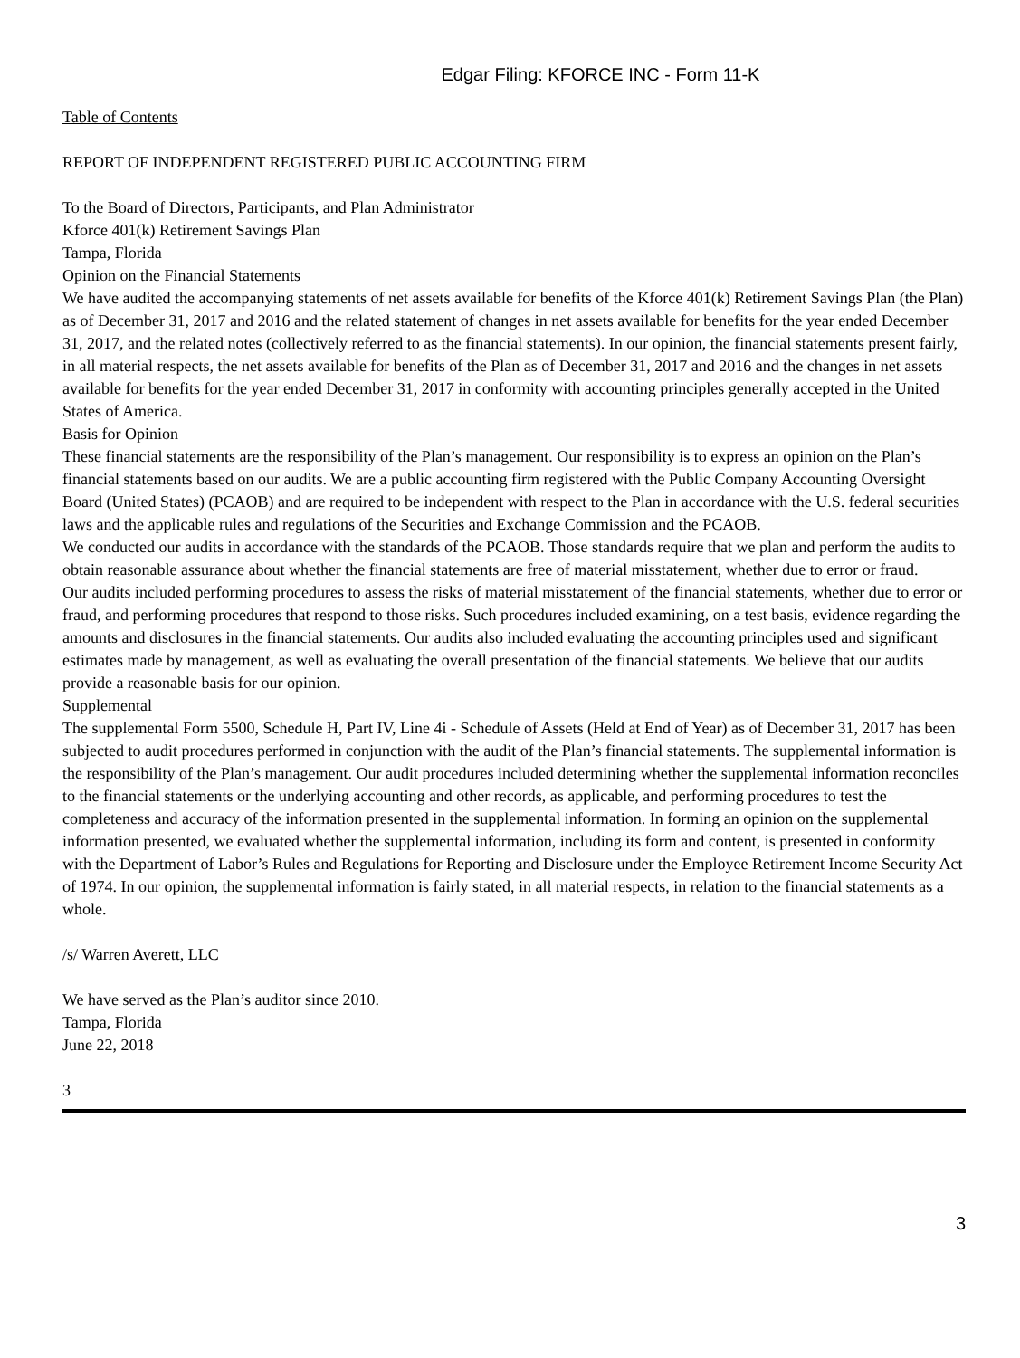Edgar Filing: KFORCE INC - Form 11-K
Table of Contents
REPORT OF INDEPENDENT REGISTERED PUBLIC ACCOUNTING FIRM
To the Board of Directors, Participants, and Plan Administrator
Kforce 401(k) Retirement Savings Plan
Tampa, Florida
Opinion on the Financial Statements
We have audited the accompanying statements of net assets available for benefits of the Kforce 401(k) Retirement Savings Plan (the Plan) as of December 31, 2017 and 2016 and the related statement of changes in net assets available for benefits for the year ended December 31, 2017, and the related notes (collectively referred to as the financial statements). In our opinion, the financial statements present fairly, in all material respects, the net assets available for benefits of the Plan as of December 31, 2017 and 2016 and the changes in net assets available for benefits for the year ended December 31, 2017 in conformity with accounting principles generally accepted in the United States of America.
Basis for Opinion
These financial statements are the responsibility of the Plan’s management. Our responsibility is to express an opinion on the Plan’s financial statements based on our audits. We are a public accounting firm registered with the Public Company Accounting Oversight Board (United States) (PCAOB) and are required to be independent with respect to the Plan in accordance with the U.S. federal securities laws and the applicable rules and regulations of the Securities and Exchange Commission and the PCAOB.
We conducted our audits in accordance with the standards of the PCAOB. Those standards require that we plan and perform the audits to obtain reasonable assurance about whether the financial statements are free of material misstatement, whether due to error or fraud.
Our audits included performing procedures to assess the risks of material misstatement of the financial statements, whether due to error or fraud, and performing procedures that respond to those risks. Such procedures included examining, on a test basis, evidence regarding the amounts and disclosures in the financial statements. Our audits also included evaluating the accounting principles used and significant estimates made by management, as well as evaluating the overall presentation of the financial statements. We believe that our audits provide a reasonable basis for our opinion.
Supplemental
The supplemental Form 5500, Schedule H, Part IV, Line 4i - Schedule of Assets (Held at End of Year) as of December 31, 2017 has been subjected to audit procedures performed in conjunction with the audit of the Plan’s financial statements. The supplemental information is the responsibility of the Plan’s management. Our audit procedures included determining whether the supplemental information reconciles to the financial statements or the underlying accounting and other records, as applicable, and performing procedures to test the completeness and accuracy of the information presented in the supplemental information. In forming an opinion on the supplemental information presented, we evaluated whether the supplemental information, including its form and content, is presented in conformity with the Department of Labor’s Rules and Regulations for Reporting and Disclosure under the Employee Retirement Income Security Act of 1974. In our opinion, the supplemental information is fairly stated, in all material respects, in relation to the financial statements as a whole.
/s/ Warren Averett, LLC
We have served as the Plan’s auditor since 2010.
Tampa, Florida
June 22, 2018
3
3